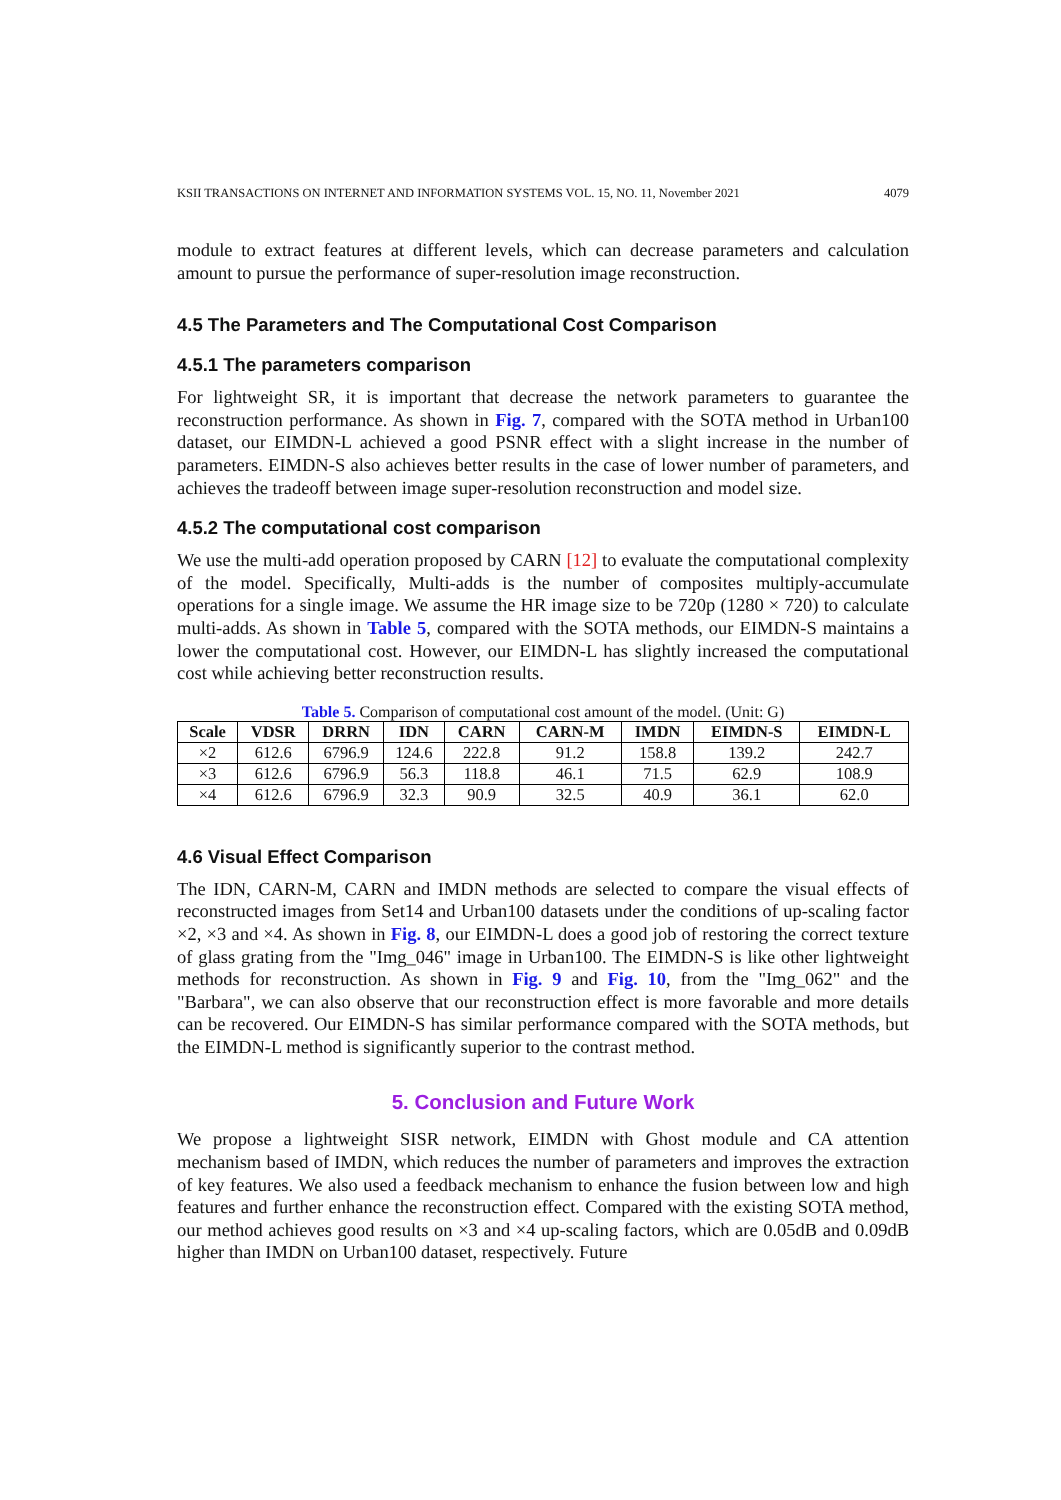KSII TRANSACTIONS ON INTERNET AND INFORMATION SYSTEMS VOL. 15, NO. 11, November 2021 4079
module to extract features at different levels, which can decrease parameters and calculation amount to pursue the performance of super-resolution image reconstruction.
4.5 The Parameters and The Computational Cost Comparison
4.5.1 The parameters comparison
For lightweight SR, it is important that decrease the network parameters to guarantee the reconstruction performance. As shown in Fig. 7, compared with the SOTA method in Urban100 dataset, our EIMDN-L achieved a good PSNR effect with a slight increase in the number of parameters. EIMDN-S also achieves better results in the case of lower number of parameters, and achieves the tradeoff between image super-resolution reconstruction and model size.
4.5.2 The computational cost comparison
We use the multi-add operation proposed by CARN [12] to evaluate the computational complexity of the model. Specifically, Multi-adds is the number of composites multiply-accumulate operations for a single image. We assume the HR image size to be 720p (1280 × 720) to calculate multi-adds. As shown in Table 5, compared with the SOTA methods, our EIMDN-S maintains a lower the computational cost. However, our EIMDN-L has slightly increased the computational cost while achieving better reconstruction results.
Table 5. Comparison of computational cost amount of the model. (Unit: G)
| Scale | VDSR | DRRN | IDN | CARN | CARN-M | IMDN | EIMDN-S | EIMDN-L |
| --- | --- | --- | --- | --- | --- | --- | --- | --- |
| ×2 | 612.6 | 6796.9 | 124.6 | 222.8 | 91.2 | 158.8 | 139.2 | 242.7 |
| ×3 | 612.6 | 6796.9 | 56.3 | 118.8 | 46.1 | 71.5 | 62.9 | 108.9 |
| ×4 | 612.6 | 6796.9 | 32.3 | 90.9 | 32.5 | 40.9 | 36.1 | 62.0 |
4.6 Visual Effect Comparison
The IDN, CARN-M, CARN and IMDN methods are selected to compare the visual effects of reconstructed images from Set14 and Urban100 datasets under the conditions of up-scaling factor ×2, ×3 and ×4. As shown in Fig. 8, our EIMDN-L does a good job of restoring the correct texture of glass grating from the "Img_046" image in Urban100. The EIMDN-S is like other lightweight methods for reconstruction. As shown in Fig. 9 and Fig. 10, from the "Img_062" and the "Barbara", we can also observe that our reconstruction effect is more favorable and more details can be recovered. Our EIMDN-S has similar performance compared with the SOTA methods, but the EIMDN-L method is significantly superior to the contrast method.
5. Conclusion and Future Work
We propose a lightweight SISR network, EIMDN with Ghost module and CA attention mechanism based of IMDN, which reduces the number of parameters and improves the extraction of key features. We also used a feedback mechanism to enhance the fusion between low and high features and further enhance the reconstruction effect. Compared with the existing SOTA method, our method achieves good results on ×3 and ×4 up-scaling factors, which are 0.05dB and 0.09dB higher than IMDN on Urban100 dataset, respectively. Future